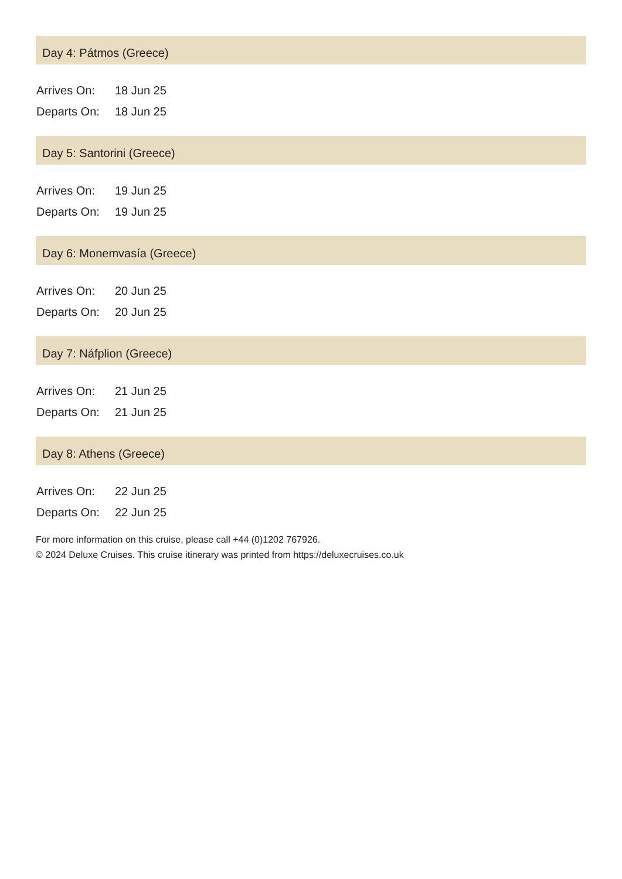Day 4: Pátmos (Greece)
| Arrives On: | 18 Jun 25 |
| Departs On: | 18 Jun 25 |
Day 5: Santorini (Greece)
| Arrives On: | 19 Jun 25 |
| Departs On: | 19 Jun 25 |
Day 6: Monemvasía (Greece)
| Arrives On: | 20 Jun 25 |
| Departs On: | 20 Jun 25 |
Day 7: Náfplion (Greece)
| Arrives On: | 21 Jun 25 |
| Departs On: | 21 Jun 25 |
Day 8: Athens (Greece)
| Arrives On: | 22 Jun 25 |
| Departs On: | 22 Jun 25 |
For more information on this cruise, please call +44 (0)1202 767926.
© 2024 Deluxe Cruises. This cruise itinerary was printed from https://deluxecruises.co.uk